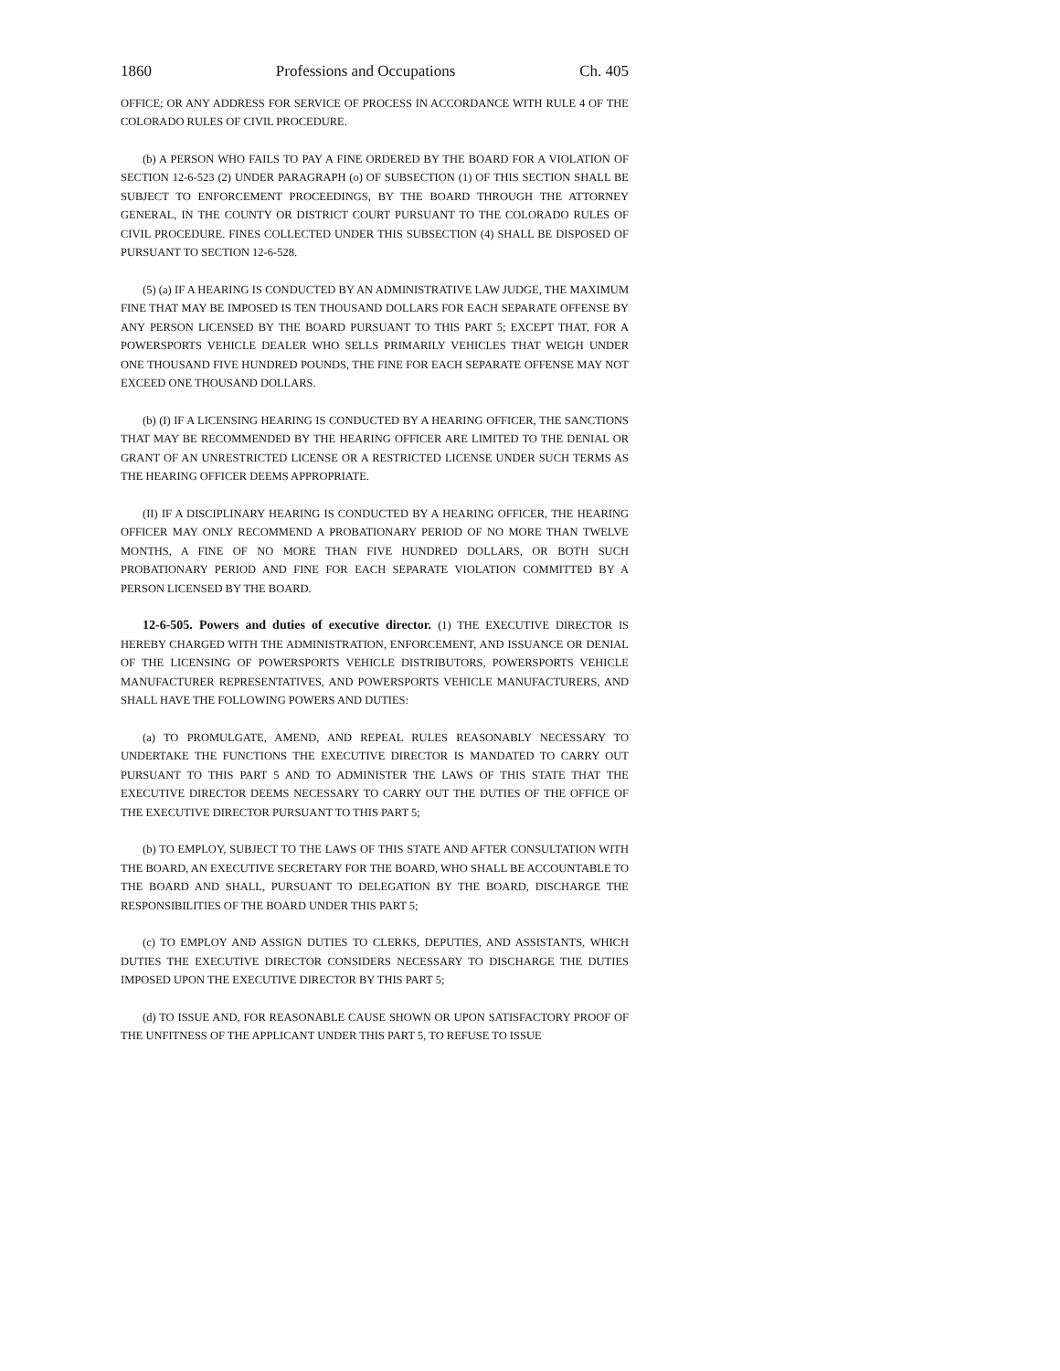1860 Professions and Occupations Ch. 405
OFFICE; OR ANY ADDRESS FOR SERVICE OF PROCESS IN ACCORDANCE WITH RULE 4 OF THE COLORADO RULES OF CIVIL PROCEDURE.
(b) A PERSON WHO FAILS TO PAY A FINE ORDERED BY THE BOARD FOR A VIOLATION OF SECTION 12-6-523 (2) UNDER PARAGRAPH (o) OF SUBSECTION (1) OF THIS SECTION SHALL BE SUBJECT TO ENFORCEMENT PROCEEDINGS, BY THE BOARD THROUGH THE ATTORNEY GENERAL, IN THE COUNTY OR DISTRICT COURT PURSUANT TO THE COLORADO RULES OF CIVIL PROCEDURE. FINES COLLECTED UNDER THIS SUBSECTION (4) SHALL BE DISPOSED OF PURSUANT TO SECTION 12-6-528.
(5) (a) IF A HEARING IS CONDUCTED BY AN ADMINISTRATIVE LAW JUDGE, THE MAXIMUM FINE THAT MAY BE IMPOSED IS TEN THOUSAND DOLLARS FOR EACH SEPARATE OFFENSE BY ANY PERSON LICENSED BY THE BOARD PURSUANT TO THIS PART 5; EXCEPT THAT, FOR A POWERSPORTS VEHICLE DEALER WHO SELLS PRIMARILY VEHICLES THAT WEIGH UNDER ONE THOUSAND FIVE HUNDRED POUNDS, THE FINE FOR EACH SEPARATE OFFENSE MAY NOT EXCEED ONE THOUSAND DOLLARS.
(b) (I) IF A LICENSING HEARING IS CONDUCTED BY A HEARING OFFICER, THE SANCTIONS THAT MAY BE RECOMMENDED BY THE HEARING OFFICER ARE LIMITED TO THE DENIAL OR GRANT OF AN UNRESTRICTED LICENSE OR A RESTRICTED LICENSE UNDER SUCH TERMS AS THE HEARING OFFICER DEEMS APPROPRIATE.
(II) IF A DISCIPLINARY HEARING IS CONDUCTED BY A HEARING OFFICER, THE HEARING OFFICER MAY ONLY RECOMMEND A PROBATIONARY PERIOD OF NO MORE THAN TWELVE MONTHS, A FINE OF NO MORE THAN FIVE HUNDRED DOLLARS, OR BOTH SUCH PROBATIONARY PERIOD AND FINE FOR EACH SEPARATE VIOLATION COMMITTED BY A PERSON LICENSED BY THE BOARD.
12-6-505. Powers and duties of executive director. (1) THE EXECUTIVE DIRECTOR IS HEREBY CHARGED WITH THE ADMINISTRATION, ENFORCEMENT, AND ISSUANCE OR DENIAL OF THE LICENSING OF POWERSPORTS VEHICLE DISTRIBUTORS, POWERSPORTS VEHICLE MANUFACTURER REPRESENTATIVES, AND POWERSPORTS VEHICLE MANUFACTURERS, AND SHALL HAVE THE FOLLOWING POWERS AND DUTIES:
(a) TO PROMULGATE, AMEND, AND REPEAL RULES REASONABLY NECESSARY TO UNDERTAKE THE FUNCTIONS THE EXECUTIVE DIRECTOR IS MANDATED TO CARRY OUT PURSUANT TO THIS PART 5 AND TO ADMINISTER THE LAWS OF THIS STATE THAT THE EXECUTIVE DIRECTOR DEEMS NECESSARY TO CARRY OUT THE DUTIES OF THE OFFICE OF THE EXECUTIVE DIRECTOR PURSUANT TO THIS PART 5;
(b) TO EMPLOY, SUBJECT TO THE LAWS OF THIS STATE AND AFTER CONSULTATION WITH THE BOARD, AN EXECUTIVE SECRETARY FOR THE BOARD, WHO SHALL BE ACCOUNTABLE TO THE BOARD AND SHALL, PURSUANT TO DELEGATION BY THE BOARD, DISCHARGE THE RESPONSIBILITIES OF THE BOARD UNDER THIS PART 5;
(c) TO EMPLOY AND ASSIGN DUTIES TO CLERKS, DEPUTIES, AND ASSISTANTS, WHICH DUTIES THE EXECUTIVE DIRECTOR CONSIDERS NECESSARY TO DISCHARGE THE DUTIES IMPOSED UPON THE EXECUTIVE DIRECTOR BY THIS PART 5;
(d) TO ISSUE AND, FOR REASONABLE CAUSE SHOWN OR UPON SATISFACTORY PROOF OF THE UNFITNESS OF THE APPLICANT UNDER THIS PART 5, TO REFUSE TO ISSUE